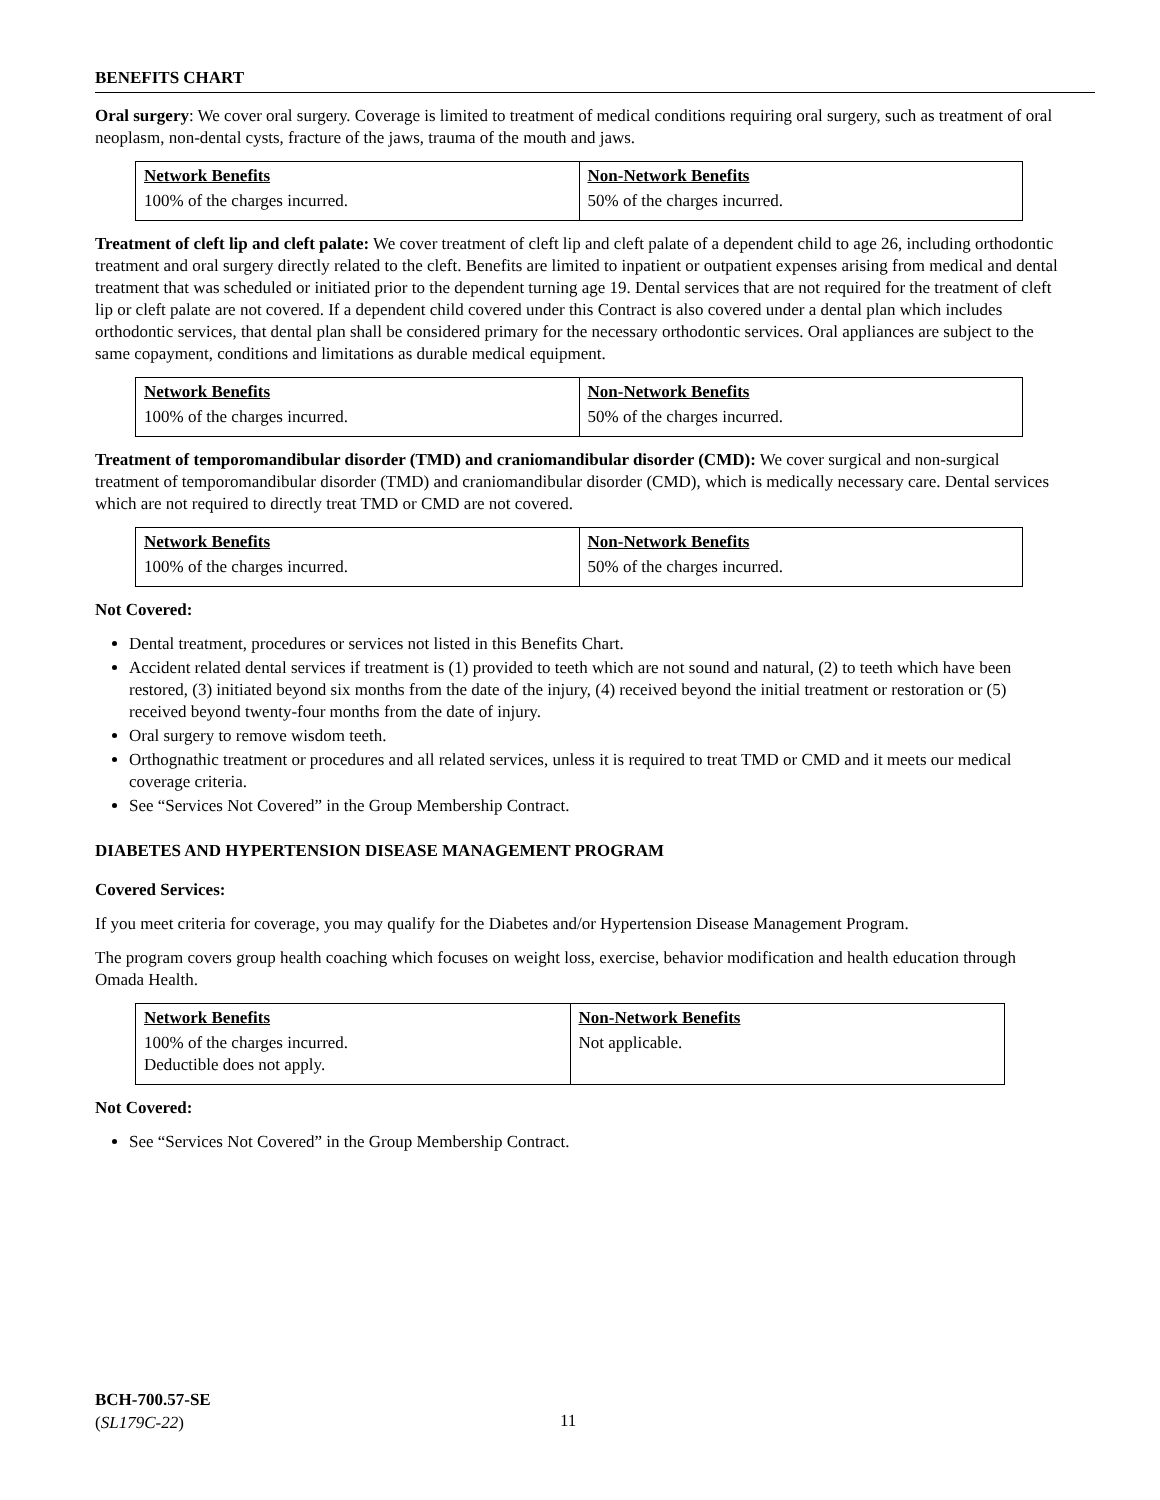BENEFITS CHART
Oral surgery: We cover oral surgery. Coverage is limited to treatment of medical conditions requiring oral surgery, such as treatment of oral neoplasm, non-dental cysts, fracture of the jaws, trauma of the mouth and jaws.
| Network Benefits | Non-Network Benefits |
| --- | --- |
| 100% of the charges incurred. | 50% of the charges incurred. |
Treatment of cleft lip and cleft palate: We cover treatment of cleft lip and cleft palate of a dependent child to age 26, including orthodontic treatment and oral surgery directly related to the cleft. Benefits are limited to inpatient or outpatient expenses arising from medical and dental treatment that was scheduled or initiated prior to the dependent turning age 19. Dental services that are not required for the treatment of cleft lip or cleft palate are not covered. If a dependent child covered under this Contract is also covered under a dental plan which includes orthodontic services, that dental plan shall be considered primary for the necessary orthodontic services. Oral appliances are subject to the same copayment, conditions and limitations as durable medical equipment.
| Network Benefits | Non-Network Benefits |
| --- | --- |
| 100% of the charges incurred. | 50% of the charges incurred. |
Treatment of temporomandibular disorder (TMD) and craniomandibular disorder (CMD): We cover surgical and non-surgical treatment of temporomandibular disorder (TMD) and craniomandibular disorder (CMD), which is medically necessary care. Dental services which are not required to directly treat TMD or CMD are not covered.
| Network Benefits | Non-Network Benefits |
| --- | --- |
| 100% of the charges incurred. | 50% of the charges incurred. |
Not Covered:
Dental treatment, procedures or services not listed in this Benefits Chart.
Accident related dental services if treatment is (1) provided to teeth which are not sound and natural, (2) to teeth which have been restored, (3) initiated beyond six months from the date of the injury, (4) received beyond the initial treatment or restoration or (5) received beyond twenty-four months from the date of injury.
Oral surgery to remove wisdom teeth.
Orthognathic treatment or procedures and all related services, unless it is required to treat TMD or CMD and it meets our medical coverage criteria.
See “Services Not Covered” in the Group Membership Contract.
DIABETES AND HYPERTENSION DISEASE MANAGEMENT PROGRAM
Covered Services:
If you meet criteria for coverage, you may qualify for the Diabetes and/or Hypertension Disease Management Program.
The program covers group health coaching which focuses on weight loss, exercise, behavior modification and health education through Omada Health.
| Network Benefits | Non-Network Benefits |
| --- | --- |
| 100% of the charges incurred. Deductible does not apply. | Not applicable. |
Not Covered:
See “Services Not Covered” in the Group Membership Contract.
BCH-700.57-SE
(SL179C-22)
11